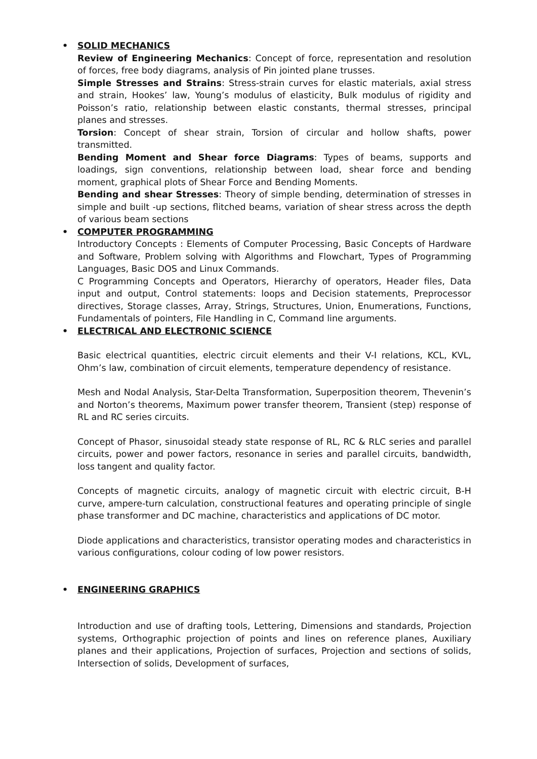• SOLID MECHANICS
Review of Engineering Mechanics: Concept of force, representation and resolution of forces, free body diagrams, analysis of Pin jointed plane trusses.
Simple Stresses and Strains: Stress-strain curves for elastic materials, axial stress and strain, Hookes’ law, Young’s modulus of elasticity, Bulk modulus of rigidity and Poisson’s ratio, relationship between elastic constants, thermal stresses, principal planes and stresses.
Torsion: Concept of shear strain, Torsion of circular and hollow shafts, power transmitted.
Bending Moment and Shear force Diagrams: Types of beams, supports and loadings, sign conventions, relationship between load, shear force and bending moment, graphical plots of Shear Force and Bending Moments.
Bending and shear Stresses: Theory of simple bending, determination of stresses in simple and built -up sections, flitched beams, variation of shear stress across the depth of various beam sections
• COMPUTER PROGRAMMING
Introductory Concepts : Elements of Computer Processing, Basic Concepts of Hardware and Software, Problem solving with Algorithms and Flowchart, Types of Programming Languages, Basic DOS and Linux Commands.
C Programming Concepts and Operators, Hierarchy of operators, Header files, Data input and output, Control statements: loops and Decision statements, Preprocessor directives, Storage classes, Array, Strings, Structures, Union, Enumerations, Functions, Fundamentals of pointers, File Handling in C, Command line arguments.
• ELECTRICAL AND ELECTRONIC SCIENCE
Basic electrical quantities, electric circuit elements and their V-I relations, KCL, KVL, Ohm’s law, combination of circuit elements, temperature dependency of resistance.
Mesh and Nodal Analysis, Star-Delta Transformation, Superposition theorem, Thevenin’s and Norton’s theorems, Maximum power transfer theorem, Transient (step) response of RL and RC series circuits.
Concept of Phasor, sinusoidal steady state response of RL, RC & RLC series and parallel circuits, power and power factors, resonance in series and parallel circuits, bandwidth, loss tangent and quality factor.
Concepts of magnetic circuits, analogy of magnetic circuit with electric circuit, B-H curve, ampere-turn calculation, constructional features and operating principle of single phase transformer and DC machine, characteristics and applications of DC motor.
Diode applications and characteristics, transistor operating modes and characteristics in various configurations, colour coding of low power resistors.
• ENGINEERING GRAPHICS
Introduction and use of drafting tools, Lettering, Dimensions and standards, Projection systems, Orthographic projection of points and lines on reference planes, Auxiliary planes and their applications, Projection of surfaces, Projection and sections of solids, Intersection of solids, Development of surfaces,